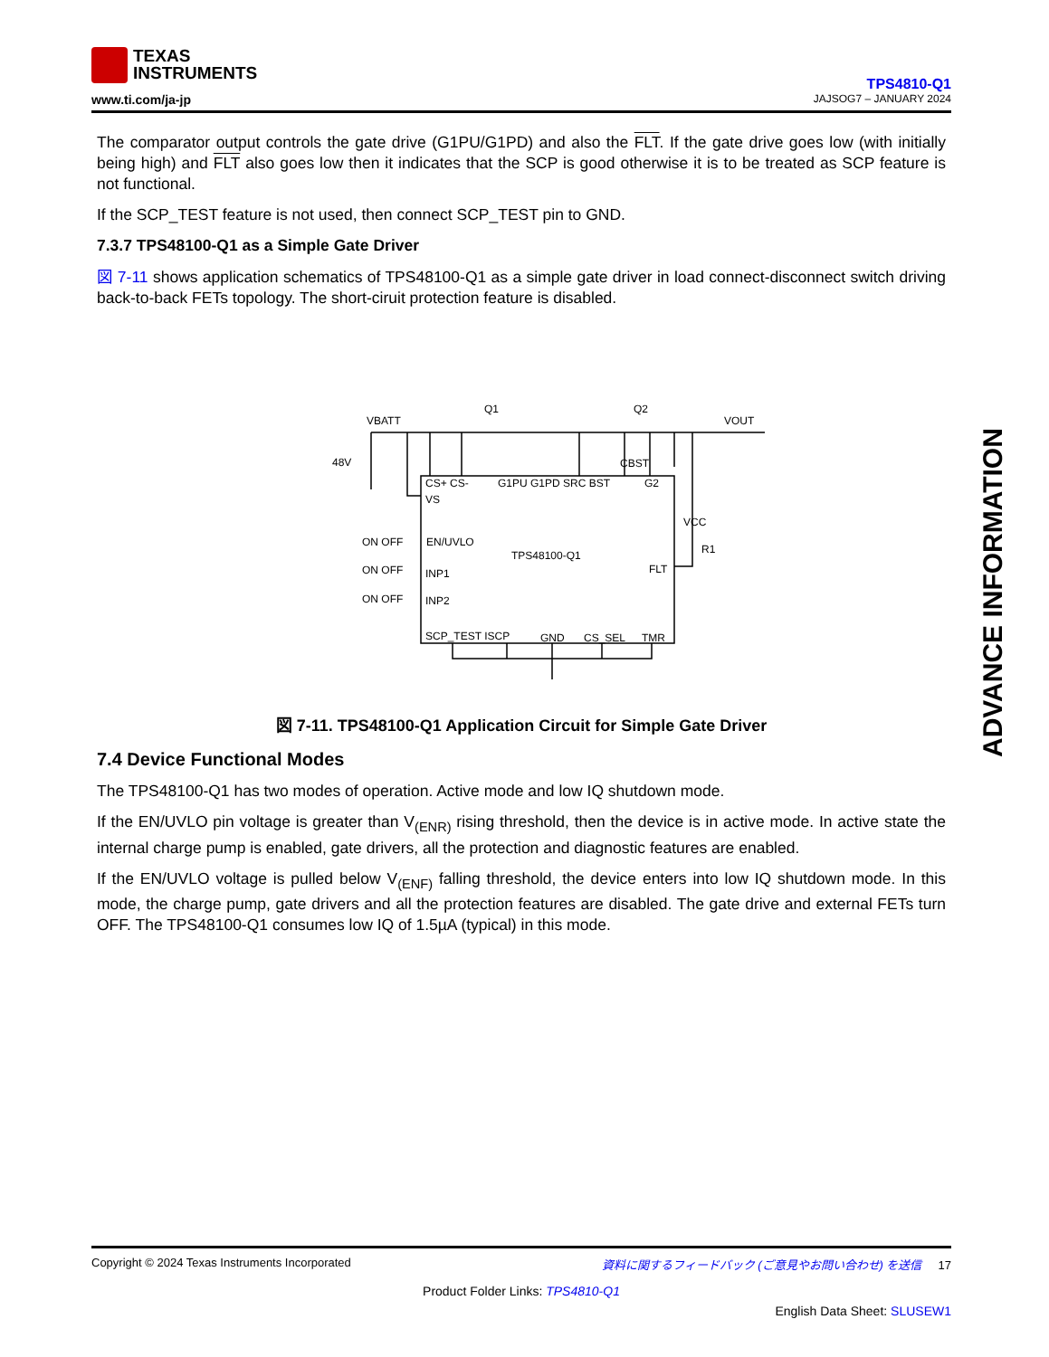TEXAS
INSTRUMENTS
www.ti.com/ja-jp
TPS4810-Q1
JAJSOG7 – JANUARY 2024
The comparator output controls the gate drive (G1PU/G1PD) and also the FLT. If the gate drive goes low (with initially being high) and FLT also goes low then it indicates that the SCP is good otherwise it is to be treated as SCP feature is not functional.
If the SCP_TEST feature is not used, then connect SCP_TEST pin to GND.
7.3.7 TPS48100-Q1 as a Simple Gate Driver
図 7-11 shows application schematics of TPS48100-Q1 as a simple gate driver in load connect-disconnect switch driving back-to-back FETs topology. The short-ciruit protection feature is disabled.
VBATT
48V
Q1
Q2
VOUT
CBST
CS+ CS-
VS
G1PU G1PD SRC BST
G2
ON OFF
EN/UVLO
ON OFF
INP1
ON OFF
INP2
TPS48100-Q1
FLT
VCC
R1
SCP_TEST ISCP
GND
CS_SEL
TMR
図 7-11. TPS48100-Q1 Application Circuit for Simple Gate Driver
7.4 Device Functional Modes
The TPS48100-Q1 has two modes of operation. Active mode and low IQ shutdown mode.
If the EN/UVLO pin voltage is greater than V<sub>(ENR)</sub> rising threshold, then the device is in active mode. In active state the internal charge pump is enabled, gate drivers, all the protection and diagnostic features are enabled.
If the EN/UVLO voltage is pulled below V<sub>(ENF)</sub> falling threshold, the device enters into low IQ shutdown mode. In this mode, the charge pump, gate drivers and all the protection features are disabled. The gate drive and external FETs turn OFF. The TPS48100-Q1 consumes low IQ of 1.5µA (typical) in this mode.
ADVANCE INFORMATION
Copyright © 2024 Texas Instruments Incorporated 資料に関するフィードバック (ご意見やお問い合わせ) を送信 17
Product Folder Links: TPS4810-Q1
English Data Sheet: SLUSEW1